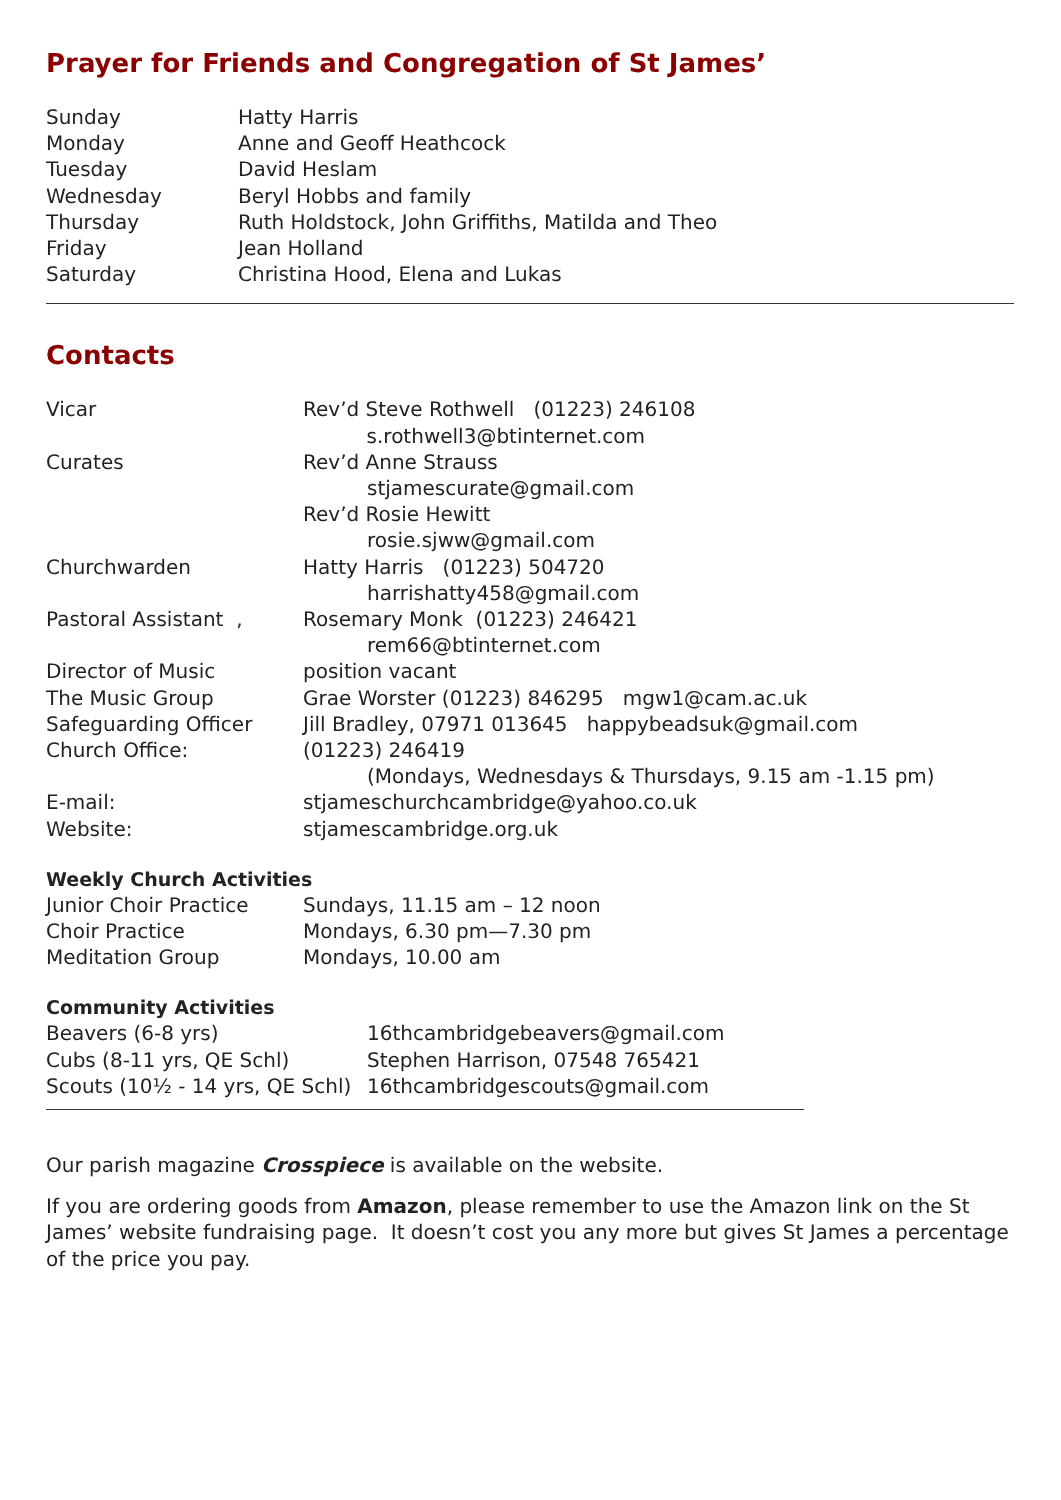Prayer for Friends and Congregation of St James’
| Sunday | Hatty Harris |
| Monday | Anne and Geoff Heathcock |
| Tuesday | David Heslam |
| Wednesday | Beryl Hobbs and family |
| Thursday | Ruth Holdstock, John Griffiths, Matilda and Theo |
| Friday | Jean Holland |
| Saturday | Christina Hood, Elena and Lukas |
Contacts
| Vicar | Rev’d Steve Rothwell (01223) 246108 s.rothwell3@btinternet.com |
| Curates | Rev’d Anne Strauss stjamescurate@gmail.com Rev’d Rosie Hewitt rosie.sjww@gmail.com |
| Churchwarden | Hatty Harris (01223) 504720 harrishatty458@gmail.com |
| Pastoral Assistant , | Rosemary Monk (01223) 246421 rem66@btinternet.com |
| Director of Music | position vacant |
| The Music Group | Grae Worster (01223) 846295 mgw1@cam.ac.uk |
| Safeguarding Officer | Jill Bradley, 07971 013645 happybeadsuk@gmail.com |
| Church Office: | (01223) 246419 (Mondays, Wednesdays & Thursdays, 9.15 am -1.15 pm) |
| E-mail: | stjameschurchcambridge@yahoo.co.uk |
| Website: | stjamescambridge.org.uk |
Weekly Church Activities
| Junior Choir Practice | Sundays, 11.15 am – 12 noon |
| Choir Practice | Mondays, 6.30 pm—7.30 pm |
| Meditation Group | Mondays, 10.00 am |
Community Activities
| Beavers (6-8 yrs) | 16thcambridgebeavers@gmail.com |
| Cubs (8-11 yrs, QE Schl) | Stephen Harrison, 07548 765421 |
| Scouts (10½ - 14 yrs, QE Schl) | 16thcambridgescouts@gmail.com |
Our parish magazine Crosspiece is available on the website.
If you are ordering goods from Amazon, please remember to use the Amazon link on the St James’ website fundraising page. It doesn’t cost you any more but gives St James a percentage of the price you pay.